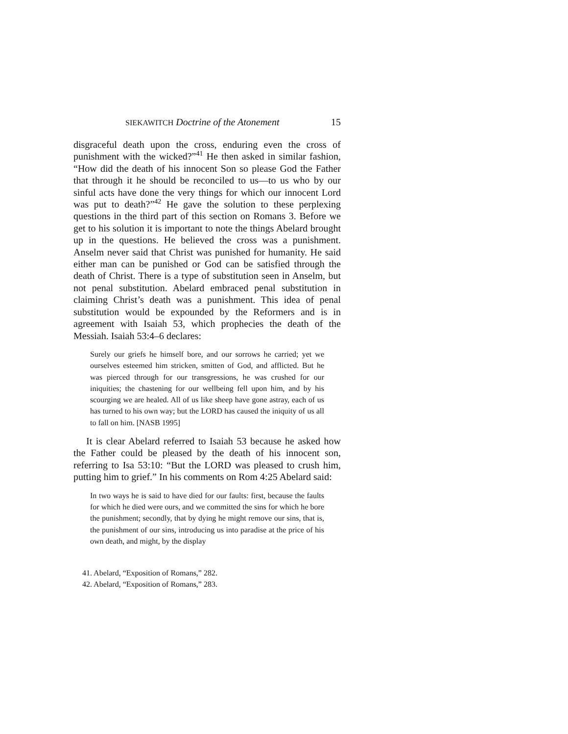SIEKAWITCH Doctrine of the Atonement 15
disgraceful death upon the cross, enduring even the cross of punishment with the wicked?”<sup>41</sup> He then asked in similar fashion, “How did the death of his innocent Son so please God the Father that through it he should be reconciled to us—to us who by our sinful acts have done the very things for which our innocent Lord was put to death?”<sup>42</sup> He gave the solution to these perplexing questions in the third part of this section on Romans 3. Before we get to his solution it is important to note the things Abelard brought up in the questions. He believed the cross was a punishment. Anselm never said that Christ was punished for humanity. He said either man can be punished or God can be satisfied through the death of Christ. There is a type of substi­tution seen in Anselm, but not penal substitution. Abelard em­braced penal substitution in claiming Christ’s death was a punishment. This idea of penal substitution would be expounded by the Reformers and is in agreement with Isaiah 53, which prophecies the death of the Messiah. Isaiah 53:4–6 declares:
Surely our griefs he himself bore, and our sorrows he carried; yet we ourselves esteemed him stricken, smitten of God, and afflicted. But he was pierced through for our transgressions, he was crushed for our iniquities; the chastening for our wellbeing fell upon him, and by his scourging we are healed. All of us like sheep have gone astray, each of us has turned to his own way; but the LORD has caused the iniquity of us all to fall on him. [NASB 1995]
It is clear Abelard referred to Isaiah 53 because he asked how the Father could be pleased by the death of his innocent son, referring to Isa 53:10: “But the LORD was pleased to crush him, putting him to grief.” In his comments on Rom 4:25 Abelard said:
In two ways he is said to have died for our faults: first, because the faults for which he died were ours, and we committed the sins for which he bore the punishment; secondly, that by dying he might remove our sins, that is, the punishment of our sins, introducing us into paradise at the price of his own death, and might, by the display
41. Abelard, “Exposition of Romans,” 282.
42. Abelard, “Exposition of Romans,” 283.